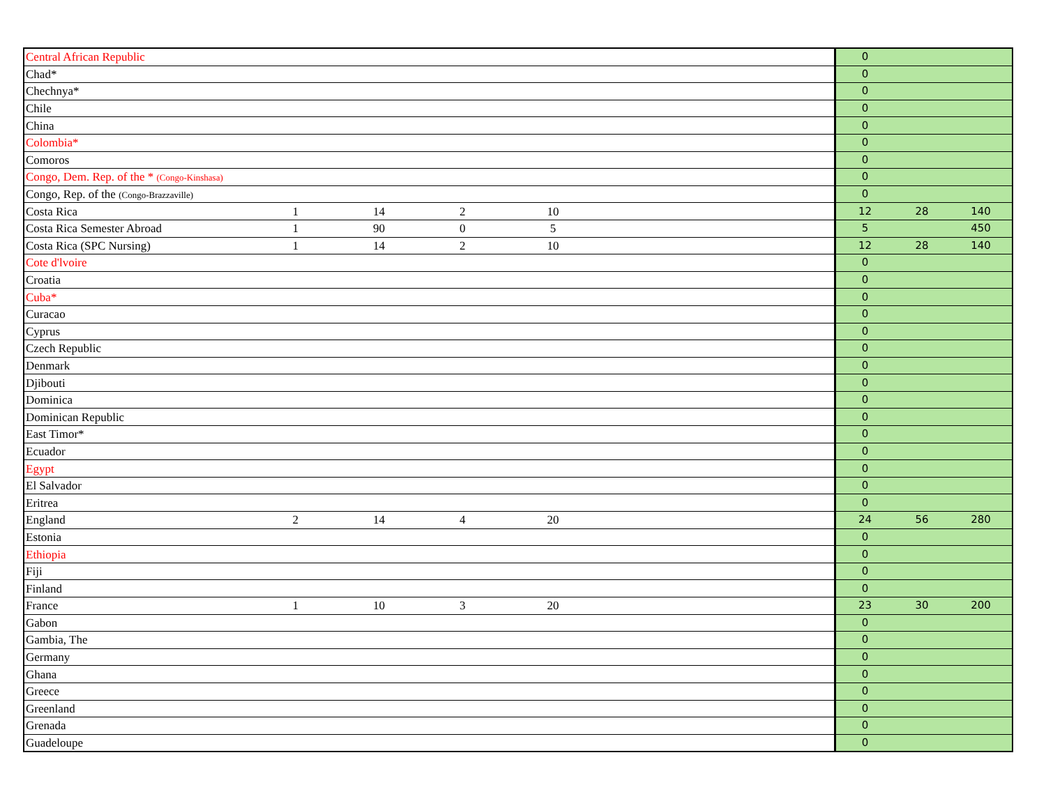| Central African Republic | | | | | | 0 | | |
| Chad* | | | | | | 0 | | |
| Chechnya* | | | | | | 0 | | |
| Chile | | | | | | 0 | | |
| China | | | | | | 0 | | |
| Colombia* | | | | | | 0 | | |
| Comoros | | | | | | 0 | | |
| Congo, Dem. Rep. of the * (Congo-Kinshasa) | | | | | | 0 | | |
| Congo, Rep. of the (Congo-Brazzaville) | | | | | | 0 | | |
| Costa Rica | 1 | 14 | 2 | 10 | | 12 | 28 | 140 |
| Costa Rica Semester Abroad | 1 | 90 | 0 | 5 | | 5 | | 450 |
| Costa Rica (SPC Nursing) | 1 | 14 | 2 | 10 | | 12 | 28 | 140 |
| Cote d'lvoire | | | | | | 0 | | |
| Croatia | | | | | | 0 | | |
| Cuba* | | | | | | 0 | | |
| Curacao | | | | | | 0 | | |
| Cyprus | | | | | | 0 | | |
| Czech Republic | | | | | | 0 | | |
| Denmark | | | | | | 0 | | |
| Djibouti | | | | | | 0 | | |
| Dominica | | | | | | 0 | | |
| Dominican Republic | | | | | | 0 | | |
| East Timor* | | | | | | 0 | | |
| Ecuador | | | | | | 0 | | |
| Egypt | | | | | | 0 | | |
| El Salvador | | | | | | 0 | | |
| Eritrea | | | | | | 0 | | |
| England | 2 | 14 | 4 | 20 | | 24 | 56 | 280 |
| Estonia | | | | | | 0 | | |
| Ethiopia | | | | | | 0 | | |
| Fiji | | | | | | 0 | | |
| Finland | | | | | | 0 | | |
| France | 1 | 10 | 3 | 20 | | 23 | 30 | 200 |
| Gabon | | | | | | 0 | | |
| Gambia, The | | | | | | 0 | | |
| Germany | | | | | | 0 | | |
| Ghana | | | | | | 0 | | |
| Greece | | | | | | 0 | | |
| Greenland | | | | | | 0 | | |
| Grenada | | | | | | 0 | | |
| Guadeloupe | | | | | | 0 | | |